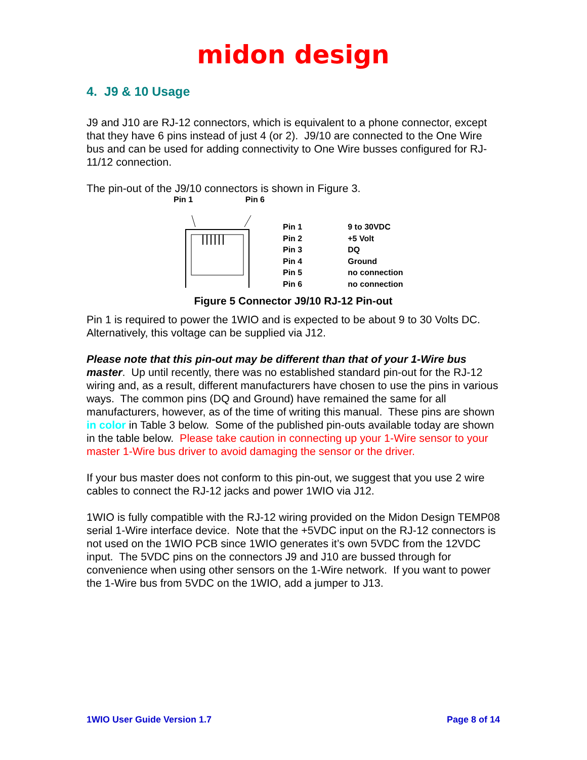midon design
4. J9 & 10 Usage
J9 and J10 are RJ-12 connectors, which is equivalent to a phone connector, except that they have 6 pins instead of just 4 (or 2). J9/10 are connected to the One Wire bus and can be used for adding connectivity to One Wire busses configured for RJ-11/12 connection.
The pin-out of the J9/10 connectors is shown in Figure 3.
Pin 1 Pin 6
| Pin 1 | 9 to 30VDC |
| Pin 2 | +5 Volt |
| Pin 3 | DQ |
| Pin 4 | Ground |
| Pin 5 | no connection |
| Pin 6 | no connection |
Figure 5 Connector J9/10 RJ-12 Pin-out
Pin 1 is required to power the 1WIO and is expected to be about 9 to 30 Volts DC. Alternatively, this voltage can be supplied via J12.
Please note that this pin-out may be different than that of your 1-Wire bus master. Up until recently, there was no established standard pin-out for the RJ-12 wiring and, as a result, different manufacturers have chosen to use the pins in various ways. The common pins (DQ and Ground) have remained the same for all manufacturers, however, as of the time of writing this manual. These pins are shown in color in Table 3 below. Some of the published pin-outs available today are shown in the table below. Please take caution in connecting up your 1-Wire sensor to your master 1-Wire bus driver to avoid damaging the sensor or the driver.
If your bus master does not conform to this pin-out, we suggest that you use 2 wire cables to connect the RJ-12 jacks and power 1WIO via J12.
1WIO is fully compatible with the RJ-12 wiring provided on the Midon Design TEMP08 serial 1-Wire interface device. Note that the +5VDC input on the RJ-12 connectors is not used on the 1WIO PCB since 1WIO generates it’s own 5VDC from the 12VDC input. The 5VDC pins on the connectors J9 and J10 are bussed through for convenience when using other sensors on the 1-Wire network. If you want to power the 1-Wire bus from 5VDC on the 1WIO, add a jumper to J13.
1WIO User Guide Version 1.7 Page 8 of 14